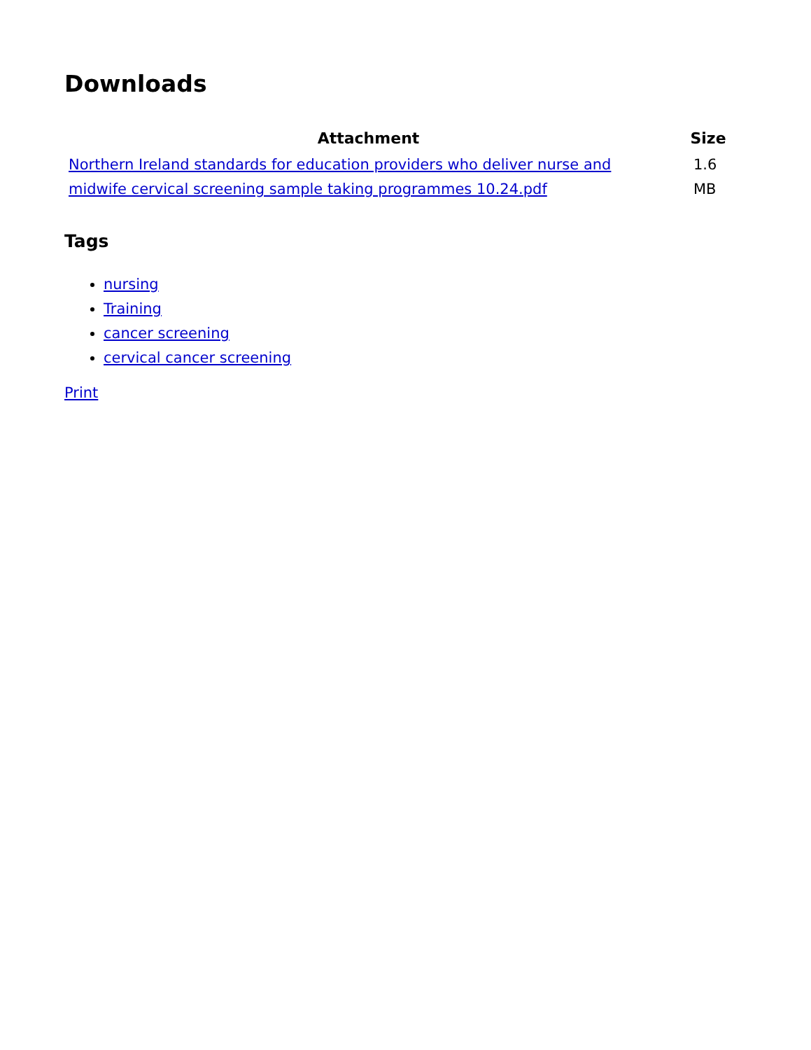Downloads
| Attachment | Size |
| --- | --- |
| Northern Ireland standards for education providers who deliver nurse and midwife cervical screening sample taking programmes 10.24.pdf | 1.6 MB |
Tags
nursing
Training
cancer screening
cervical cancer screening
Print